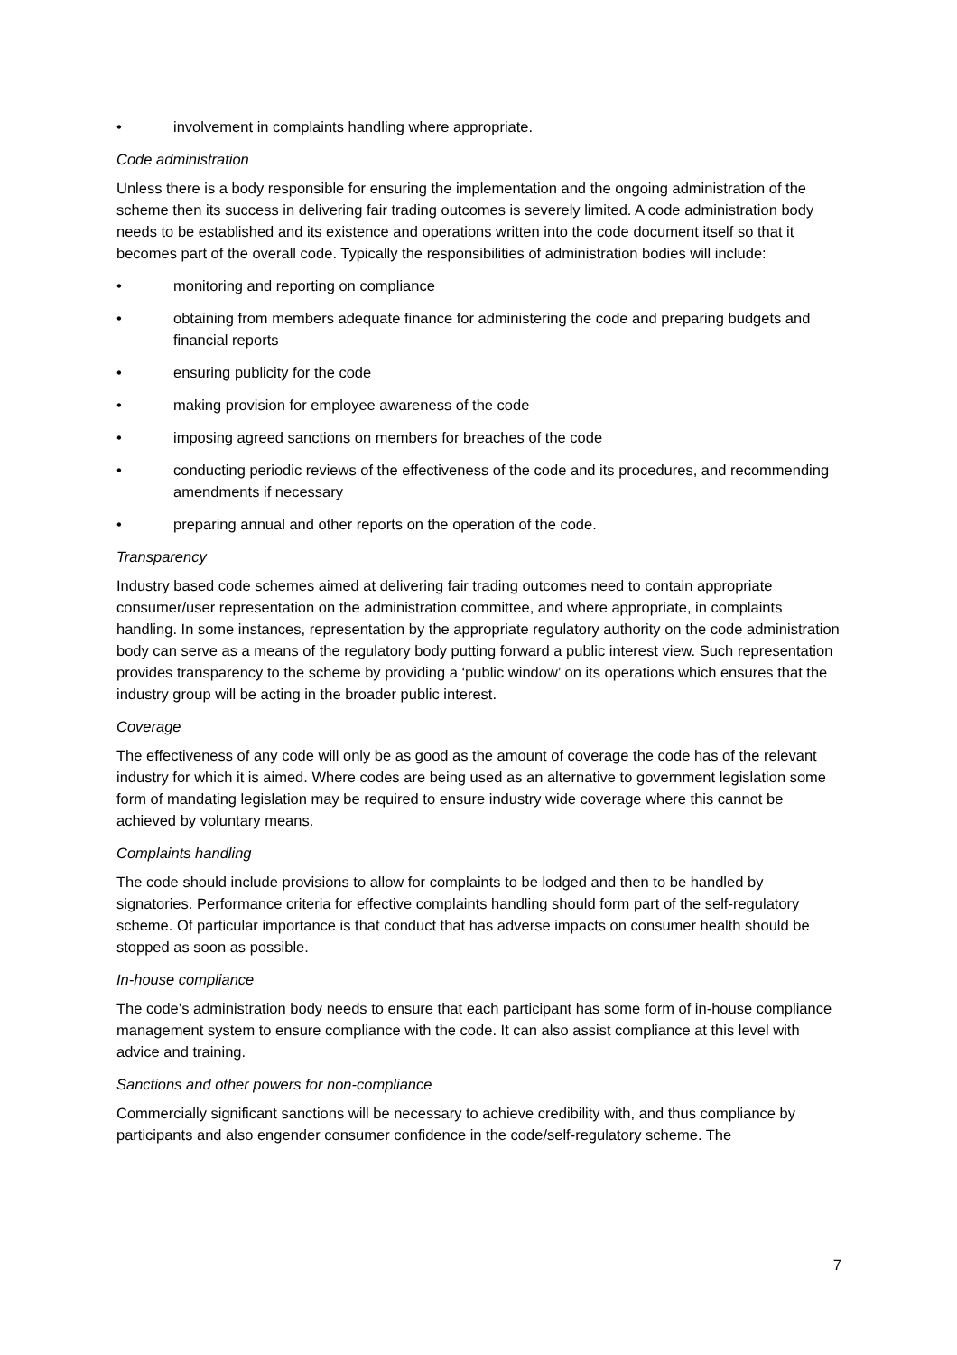• involvement in complaints handling where appropriate.
Code administration
Unless there is a body responsible for ensuring the implementation and the ongoing administration of the scheme then its success in delivering fair trading outcomes is severely limited. A code administration body needs to be established and its existence and operations written into the code document itself so that it becomes part of the overall code. Typically the responsibilities of administration bodies will include:
• monitoring and reporting on compliance
• obtaining from members adequate finance for administering the code and preparing budgets and financial reports
• ensuring publicity for the code
• making provision for employee awareness of the code
• imposing agreed sanctions on members for breaches of the code
• conducting periodic reviews of the effectiveness of the code and its procedures, and recommending amendments if necessary
• preparing annual and other reports on the operation of the code.
Transparency
Industry based code schemes aimed at delivering fair trading outcomes need to contain appropriate consumer/user representation on the administration committee, and where appropriate, in complaints handling. In some instances, representation by the appropriate regulatory authority on the code administration body can serve as a means of the regulatory body putting forward a public interest view. Such representation provides transparency to the scheme by providing a ‘public window’ on its operations which ensures that the industry group will be acting in the broader public interest.
Coverage
The effectiveness of any code will only be as good as the amount of coverage the code has of the relevant industry for which it is aimed. Where codes are being used as an alternative to government legislation some form of mandating legislation may be required to ensure industry wide coverage where this cannot be achieved by voluntary means.
Complaints handling
The code should include provisions to allow for complaints to be lodged and then to be handled by signatories. Performance criteria for effective complaints handling should form part of the self-regulatory scheme. Of particular importance is that conduct that has adverse impacts on consumer health should be stopped as soon as possible.
In-house compliance
The code’s administration body needs to ensure that each participant has some form of in-house compliance management system to ensure compliance with the code. It can also assist compliance at this level with advice and training.
Sanctions and other powers for non-compliance
Commercially significant sanctions will be necessary to achieve credibility with, and thus compliance by participants and also engender consumer confidence in the code/self-regulatory scheme. The
7